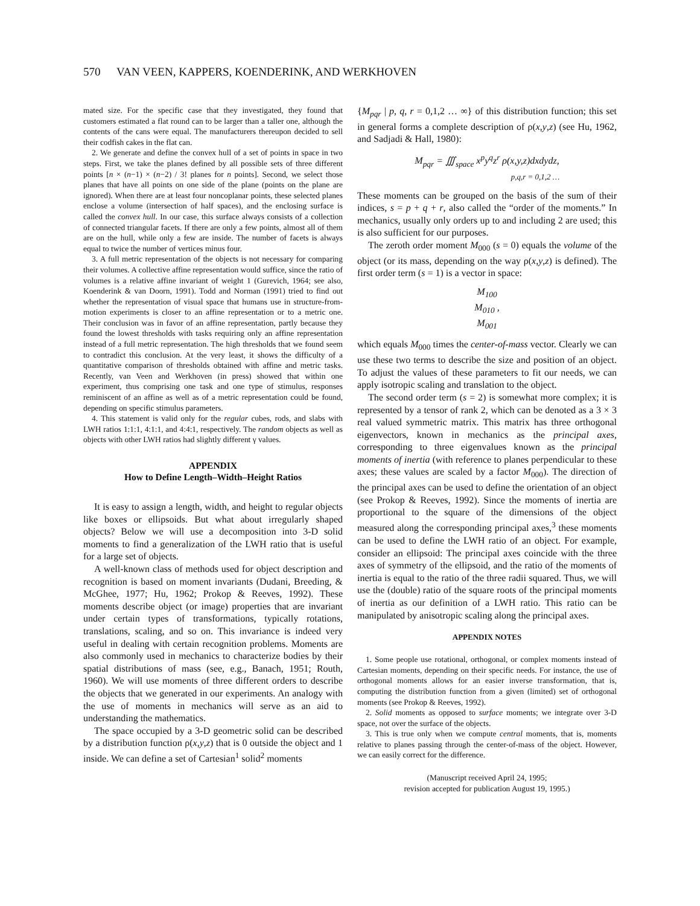570 VAN VEEN, KAPPERS, KOENDERINK, AND WERKHOVEN
mated size. For the specific case that they investigated, they found that customers estimated a flat round can to be larger than a taller one, although the contents of the cans were equal. The manufacturers thereupon decided to sell their codfish cakes in the flat can.
2. We generate and define the convex hull of a set of points in space in two steps. First, we take the planes defined by all possible sets of three different points [n × (n−1) × (n−2) / 3! planes for n points]. Second, we select those planes that have all points on one side of the plane (points on the plane are ignored). When there are at least four noncoplanar points, these selected planes enclose a volume (intersection of half spaces), and the enclosing surface is called the convex hull. In our case, this surface always consists of a collection of connected triangular facets. If there are only a few points, almost all of them are on the hull, while only a few are inside. The number of facets is always equal to twice the number of vertices minus four.
3. A full metric representation of the objects is not necessary for comparing their volumes. A collective affine representation would suffice, since the ratio of volumes is a relative affine invariant of weight 1 (Gurevich, 1964; see also, Koenderink & van Doorn, 1991). Todd and Norman (1991) tried to find out whether the representation of visual space that humans use in structure-from-motion experiments is closer to an affine representation or to a metric one. Their conclusion was in favor of an affine representation, partly because they found the lowest thresholds with tasks requiring only an affine representation instead of a full metric representation. The high thresholds that we found seem to contradict this conclusion. At the very least, it shows the difficulty of a quantitative comparison of thresholds obtained with affine and metric tasks. Recently, van Veen and Werkhoven (in press) showed that within one experiment, thus comprising one task and one type of stimulus, responses reminiscent of an affine as well as of a metric representation could be found, depending on specific stimulus parameters.
4. This statement is valid only for the regular cubes, rods, and slabs with LWH ratios 1:1:1, 4:1:1, and 4:4:1, respectively. The random objects as well as objects with other LWH ratios had slightly different γ values.
APPENDIX
How to Define Length–Width–Height Ratios
It is easy to assign a length, width, and height to regular objects like boxes or ellipsoids. But what about irregularly shaped objects? Below we will use a decomposition into 3-D solid moments to find a generalization of the LWH ratio that is useful for a large set of objects.
A well-known class of methods used for object description and recognition is based on moment invariants (Dudani, Breeding, & McGhee, 1977; Hu, 1962; Prokop & Reeves, 1992). These moments describe object (or image) properties that are invariant under certain types of transformations, typically rotations, translations, scaling, and so on. This invariance is indeed very useful in dealing with certain recognition problems. Moments are also commonly used in mechanics to characterize bodies by their spatial distributions of mass (see, e.g., Banach, 1951; Routh, 1960). We will use moments of three different orders to describe the objects that we generated in our experiments. An analogy with the use of moments in mechanics will serve as an aid to understanding the mathematics.
The space occupied by a 3-D geometric solid can be described by a distribution function ρ(x,y,z) that is 0 outside the object and 1 inside. We can define a set of Cartesian<sup>1</sup> solid<sup>2</sup> moments
{M<sub>pqr</sub> | p, q, r = 0,1,2 … ∞} of this distribution function; this set in general forms a complete description of ρ(x,y,z) (see Hu, 1962, and Sadjadi & Hall, 1980):
M<sub>pqr</sub> = ∭<sub>space</sub> x<sup>p</sup>y<sup>q</sup>z<sup>r</sup> ρ(x,y,z)dxdydz,
p,q,r = 0,1,2 …
These moments can be grouped on the basis of the sum of their indices, s = p + q + r, also called the “order of the moments.” In mechanics, usually only orders up to and including 2 are used; this is also sufficient for our purposes.
The zeroth order moment M<sub>000</sub> (s = 0) equals the volume of the object (or its mass, depending on the way ρ(x,y,z) is defined). The first order term (s = 1) is a vector in space:
M<sub>100</sub>
M<sub>010</sub> ,
M<sub>001</sub>
which equals M<sub>000</sub> times the center-of-mass vector. Clearly we can use these two terms to describe the size and position of an object. To adjust the values of these parameters to fit our needs, we can apply isotropic scaling and translation to the object.
The second order term (s = 2) is somewhat more complex; it is represented by a tensor of rank 2, which can be denoted as a 3 × 3 real valued symmetric matrix. This matrix has three orthogonal eigenvectors, known in mechanics as the principal axes, corresponding to three eigenvalues known as the principal moments of inertia (with reference to planes perpendicular to these axes; these values are scaled by a factor M<sub>000</sub>). The direction of the principal axes can be used to define the orientation of an object (see Prokop & Reeves, 1992). Since the moments of inertia are proportional to the square of the dimensions of the object measured along the corresponding principal axes,<sup>3</sup> these moments can be used to define the LWH ratio of an object. For example, consider an ellipsoid: The principal axes coincide with the three axes of symmetry of the ellipsoid, and the ratio of the moments of inertia is equal to the ratio of the three radii squared. Thus, we will use the (double) ratio of the square roots of the principal moments of inertia as our definition of a LWH ratio. This ratio can be manipulated by anisotropic scaling along the principal axes.
APPENDIX NOTES
1. Some people use rotational, orthogonal, or complex moments instead of Cartesian moments, depending on their specific needs. For instance, the use of orthogonal moments allows for an easier inverse transformation, that is, computing the distribution function from a given (limited) set of orthogonal moments (see Prokop & Reeves, 1992).
2. Solid moments as opposed to surface moments; we integrate over 3-D space, not over the surface of the objects.
3. This is true only when we compute central moments, that is, moments relative to planes passing through the center-of-mass of the object. However, we can easily correct for the difference.
(Manuscript received April 24, 1995;
revision accepted for publication August 19, 1995.)